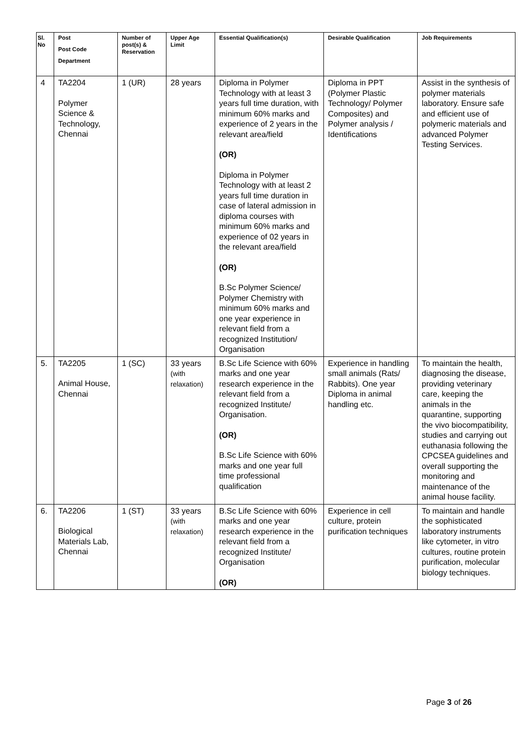| Sl. No | Post Post Code Department | Number of post(s) & Reservation | Upper Age Limit | Essential Qualification(s) | Desirable Qualification | Job Requirements |
| --- | --- | --- | --- | --- | --- | --- |
| 4 | TA2204 Polymer Science & Technology, Chennai | 1 (UR) | 28 years | Diploma in Polymer Technology with at least 3 years full time duration, with minimum 60% marks and experience of 2 years in the relevant area/field (OR) Diploma in Polymer Technology with at least 2 years full time duration in case of lateral admission in diploma courses with minimum 60% marks and experience of 02 years in the relevant area/field (OR) B.Sc Polymer Science/ Polymer Chemistry with minimum 60% marks and one year experience in relevant field from a recognized Institution/ Organisation | Diploma in PPT (Polymer Plastic Technology/ Polymer Composites) and Polymer analysis / Identifications | Assist in the synthesis of polymer materials laboratory. Ensure safe and efficient use of polymeric materials and advanced Polymer Testing Services. |
| 5. | TA2205 Animal House, Chennai | 1 (SC) | 33 years (with relaxation) | B.Sc Life Science with 60% marks and one year research experience in the relevant field from a recognized Institute/ Organisation. (OR) B.Sc Life Science with 60% marks and one year full time professional qualification | Experience in handling small animals (Rats/ Rabbits). One year Diploma in animal handling etc. | To maintain the health, diagnosing the disease, providing veterinary care, keeping the animals in the quarantine, supporting the vivo biocompatibility, studies and carrying out euthanasia following the CPCSEA guidelines and overall supporting the monitoring and maintenance of the animal house facility. |
| 6. | TA2206 Biological Materials Lab, Chennai | 1 (ST) | 33 years (with relaxation) | B.Sc Life Science with 60% marks and one year research experience in the relevant field from a recognized Institute/ Organisation (OR) | Experience in cell culture, protein purification techniques | To maintain and handle the sophisticated laboratory instruments like cytometer, in vitro cultures, routine protein purification, molecular biology techniques. |
Page 3 of 26